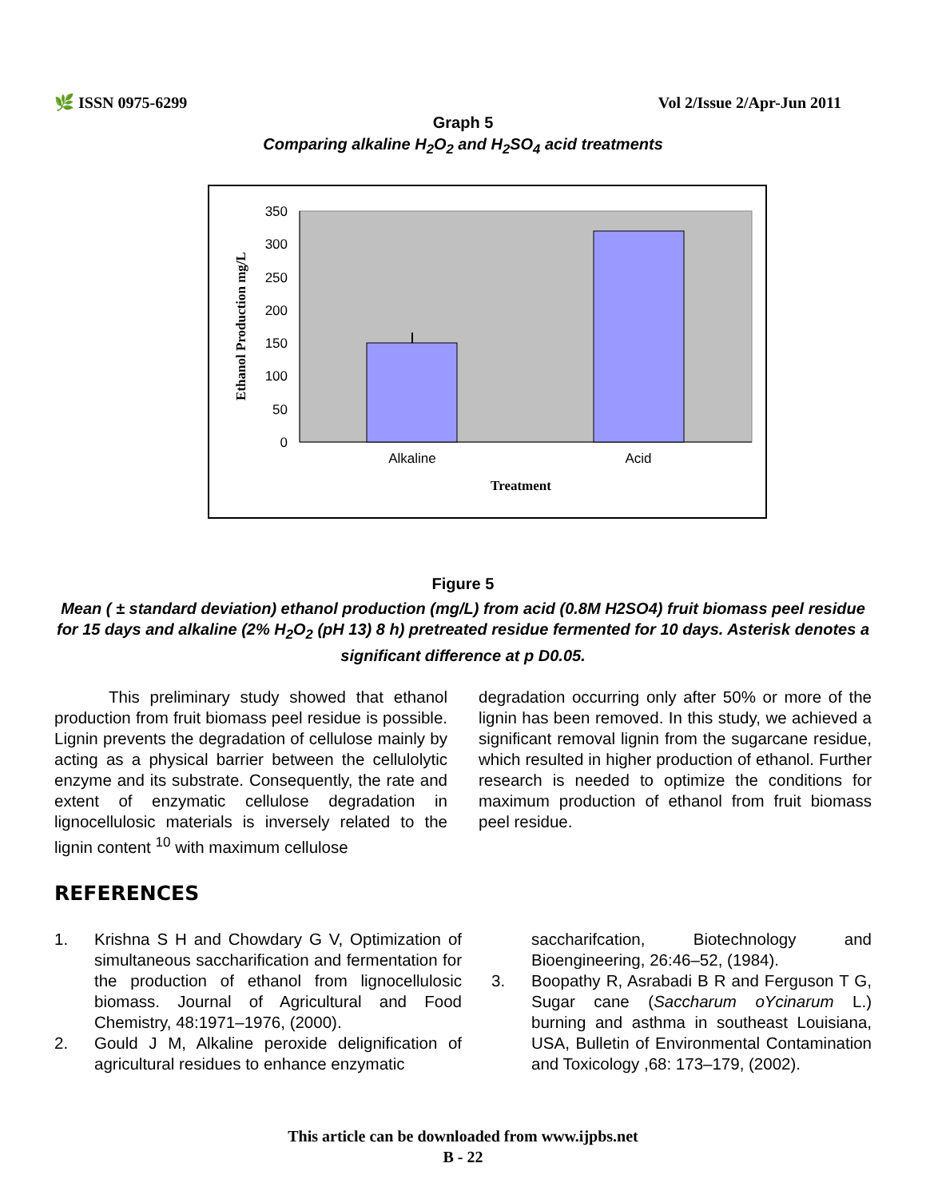🌿 ISSN 0975-6299 Vol 2/Issue 2/Apr-Jun 2011
Graph 5
Comparing alkaline H<sub>2</sub>O<sub>2</sub> and H<sub>2</sub>SO<sub>4</sub> acid treatments
350
300
250
200
150
100
50
0
Alkaline
Acid
Treatment
Ethanol Production mg/L
Figure 5
Mean ( ± standard deviation) ethanol production (mg/L) from acid (0.8M H2SO4) fruit biomass peel residue for 15 days and alkaline (2% H<sub>2</sub>O<sub>2</sub> (pH 13) 8 h) pretreated residue fermented for 10 days. Asterisk denotes a significant difference at p D0.05.
This preliminary study showed that ethanol production from fruit biomass peel residue is possible. Lignin prevents the degradation of cellulose mainly by acting as a physical barrier between the cellulolytic enzyme and its substrate. Consequently, the rate and extent of enzymatic cellulose degradation in lignocellulosic materials is inversely related to the lignin content <sup>10</sup> with maximum cellulose
degradation occurring only after 50% or more of the lignin has been removed. In this study, we achieved a significant removal lignin from the sugarcane residue, which resulted in higher production of ethanol. Further research is needed to optimize the conditions for maximum production of ethanol from fruit biomass peel residue.
REFERENCES
1. Krishna S H and Chowdary G V, Optimization of simultaneous saccharification and fermentation for the production of ethanol from lignocellulosic biomass. Journal of Agricultural and Food Chemistry, 48:1971–1976, (2000).
2. Gould J M, Alkaline peroxide delignification of agricultural residues to enhance enzymatic
saccharifcation, Biotechnology and Bioengineering, 26:46–52, (1984).
3. Boopathy R, Asrabadi B R and Ferguson T G, Sugar cane (Saccharum oYcinarum L.) burning and asthma in southeast Louisiana, USA, Bulletin of Environmental Contamination and Toxicology ,68: 173–179, (2002).
This article can be downloaded from www.ijpbs.net
B - 22